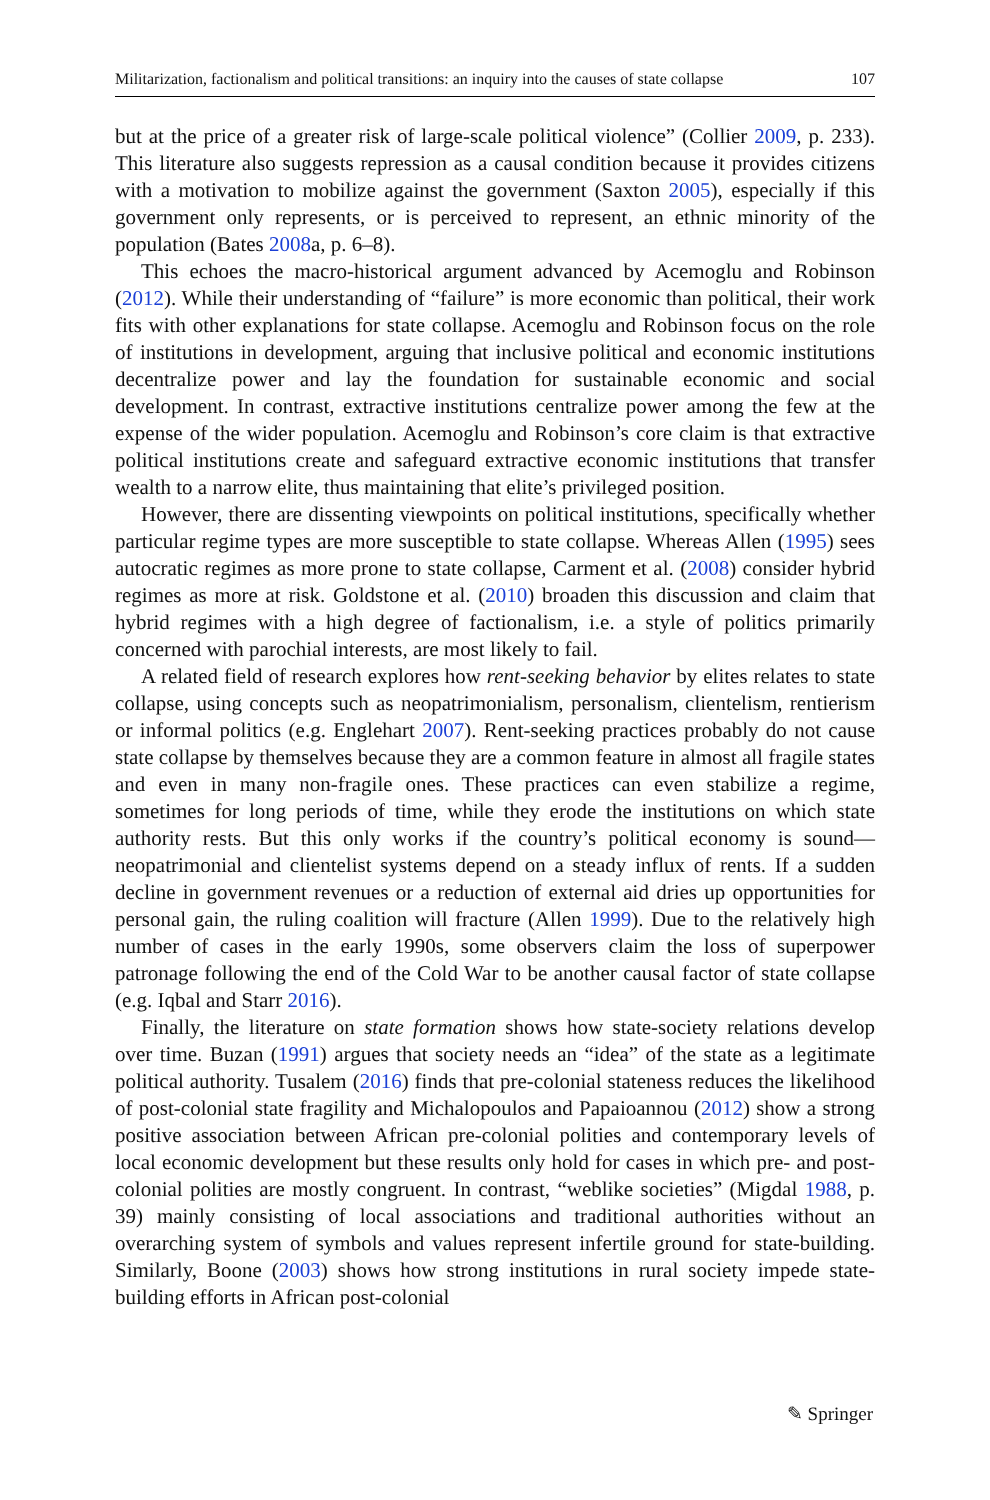Militarization, factionalism and political transitions: an inquiry into the causes of state collapse 107
but at the price of a greater risk of large-scale political violence” (Collier 2009, p. 233). This literature also suggests repression as a causal condition because it provides citizens with a motivation to mobilize against the government (Saxton 2005), especially if this government only represents, or is perceived to represent, an ethnic minority of the population (Bates 2008a, p. 6–8).
This echoes the macro-historical argument advanced by Acemoglu and Robinson (2012). While their understanding of “failure” is more economic than political, their work fits with other explanations for state collapse. Acemoglu and Robinson focus on the role of institutions in development, arguing that inclusive political and economic institutions decentralize power and lay the foundation for sustainable economic and social development. In contrast, extractive institutions centralize power among the few at the expense of the wider population. Acemoglu and Robinson’s core claim is that extractive political institutions create and safeguard extractive economic institutions that transfer wealth to a narrow elite, thus maintaining that elite’s privileged position.
However, there are dissenting viewpoints on political institutions, specifically whether particular regime types are more susceptible to state collapse. Whereas Allen (1995) sees autocratic regimes as more prone to state collapse, Carment et al. (2008) consider hybrid regimes as more at risk. Goldstone et al. (2010) broaden this discussion and claim that hybrid regimes with a high degree of factionalism, i.e. a style of politics primarily concerned with parochial interests, are most likely to fail.
A related field of research explores how rent-seeking behavior by elites relates to state collapse, using concepts such as neopatrimonialism, personalism, clientelism, rentierism or informal politics (e.g. Englehart 2007). Rent-seeking practices probably do not cause state collapse by themselves because they are a common feature in almost all fragile states and even in many non-fragile ones. These practices can even stabilize a regime, sometimes for long periods of time, while they erode the institutions on which state authority rests. But this only works if the country’s political economy is sound—neopatrimonial and clientelist systems depend on a steady influx of rents. If a sudden decline in government revenues or a reduction of external aid dries up opportunities for personal gain, the ruling coalition will fracture (Allen 1999). Due to the relatively high number of cases in the early 1990s, some observers claim the loss of superpower patronage following the end of the Cold War to be another causal factor of state collapse (e.g. Iqbal and Starr 2016).
Finally, the literature on state formation shows how state-society relations develop over time. Buzan (1991) argues that society needs an “idea” of the state as a legitimate political authority. Tusalem (2016) finds that pre-colonial stateness reduces the likelihood of post-colonial state fragility and Michalopoulos and Papaioannou (2012) show a strong positive association between African pre-colonial polities and contemporary levels of local economic development but these results only hold for cases in which pre- and post-colonial polities are mostly congruent. In contrast, “weblike societies” (Migdal 1988, p. 39) mainly consisting of local associations and traditional authorities without an overarching system of symbols and values represent infertile ground for state-building. Similarly, Boone (2003) shows how strong institutions in rural society impede state-building efforts in African post-colonial
✎ Springer